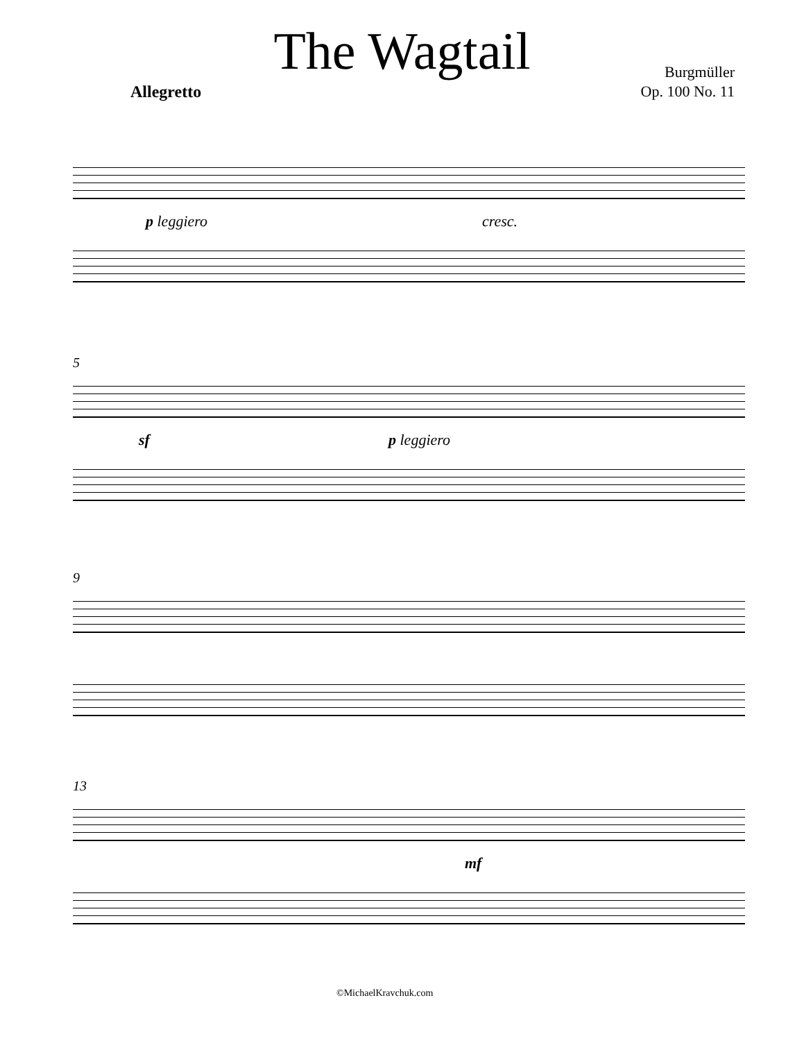The Wagtail
Allegretto
Burgmüller
Op. 100 No. 11
p leggiero cresc.
5
sf p leggiero
9
13
mf
©MichaelKravchuk.com